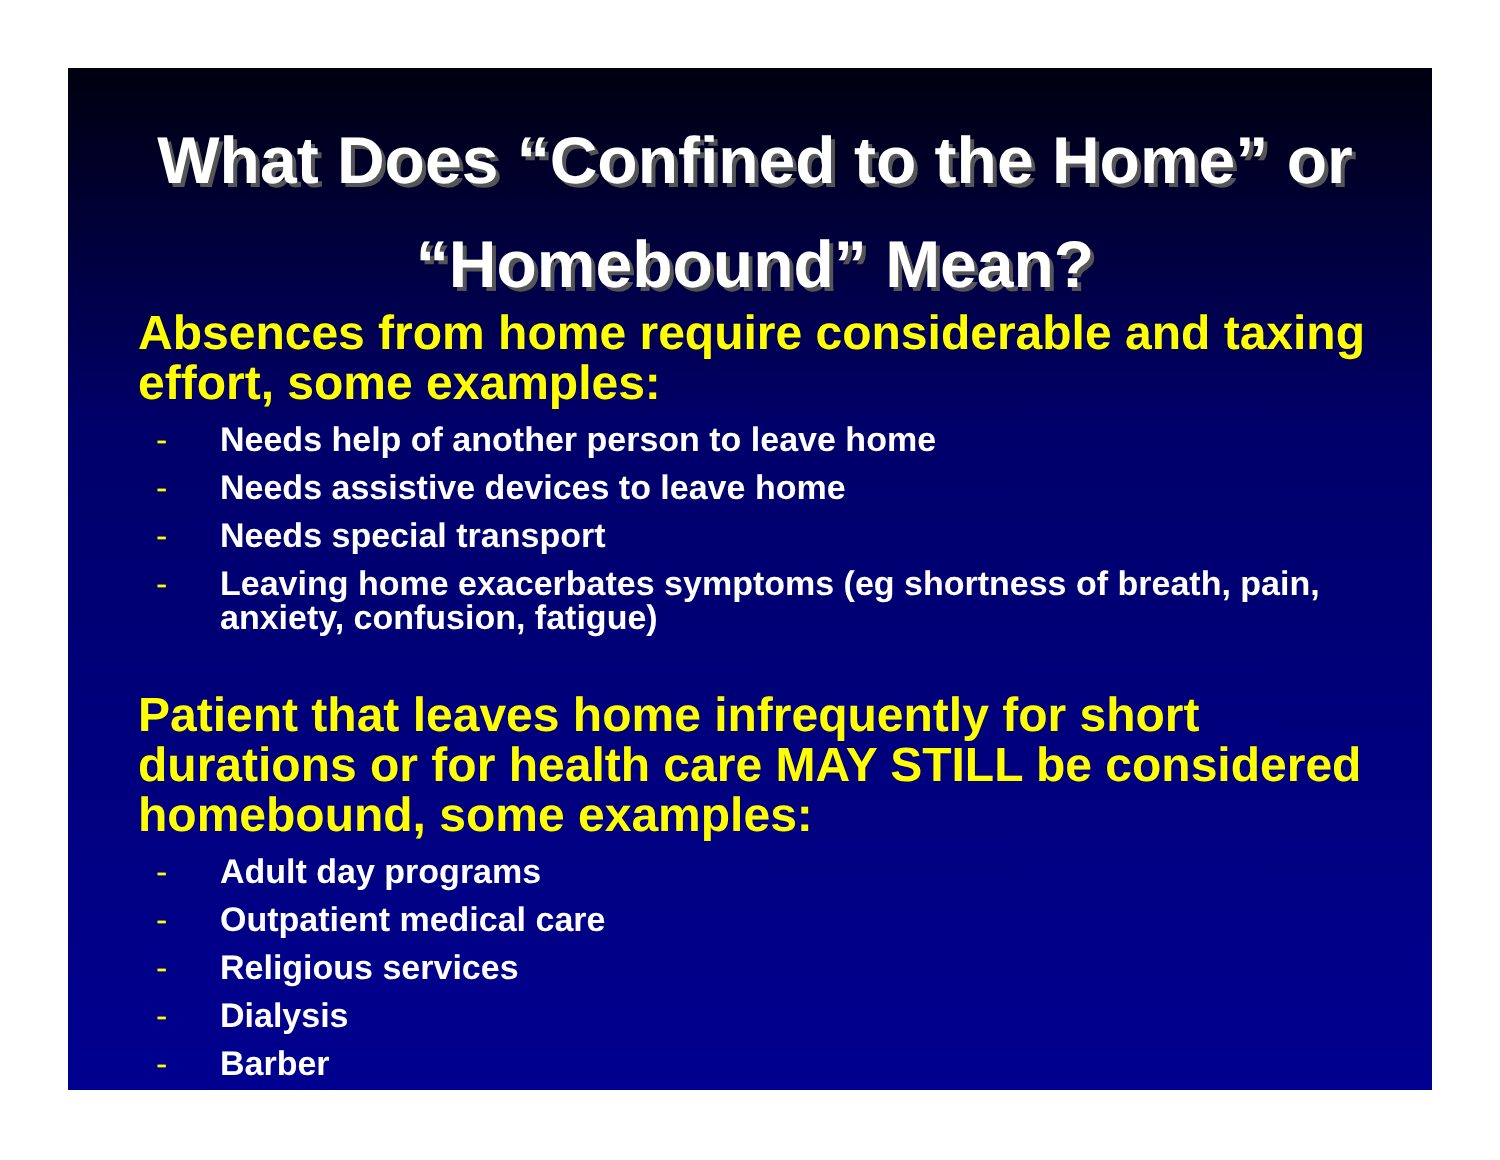What Does “Confined to the Home” or “Homebound” Mean?
Absences from home require considerable and taxing effort, some examples:
- Needs help of another person to leave home
- Needs assistive devices to leave home
- Needs special transport
- Leaving home exacerbates symptoms (eg shortness of breath, pain, anxiety, confusion, fatigue)
Patient that leaves home infrequently for short durations or for health care MAY STILL be considered homebound, some examples:
- Adult day programs
- Outpatient medical care
- Religious services
- Dialysis
- Barber